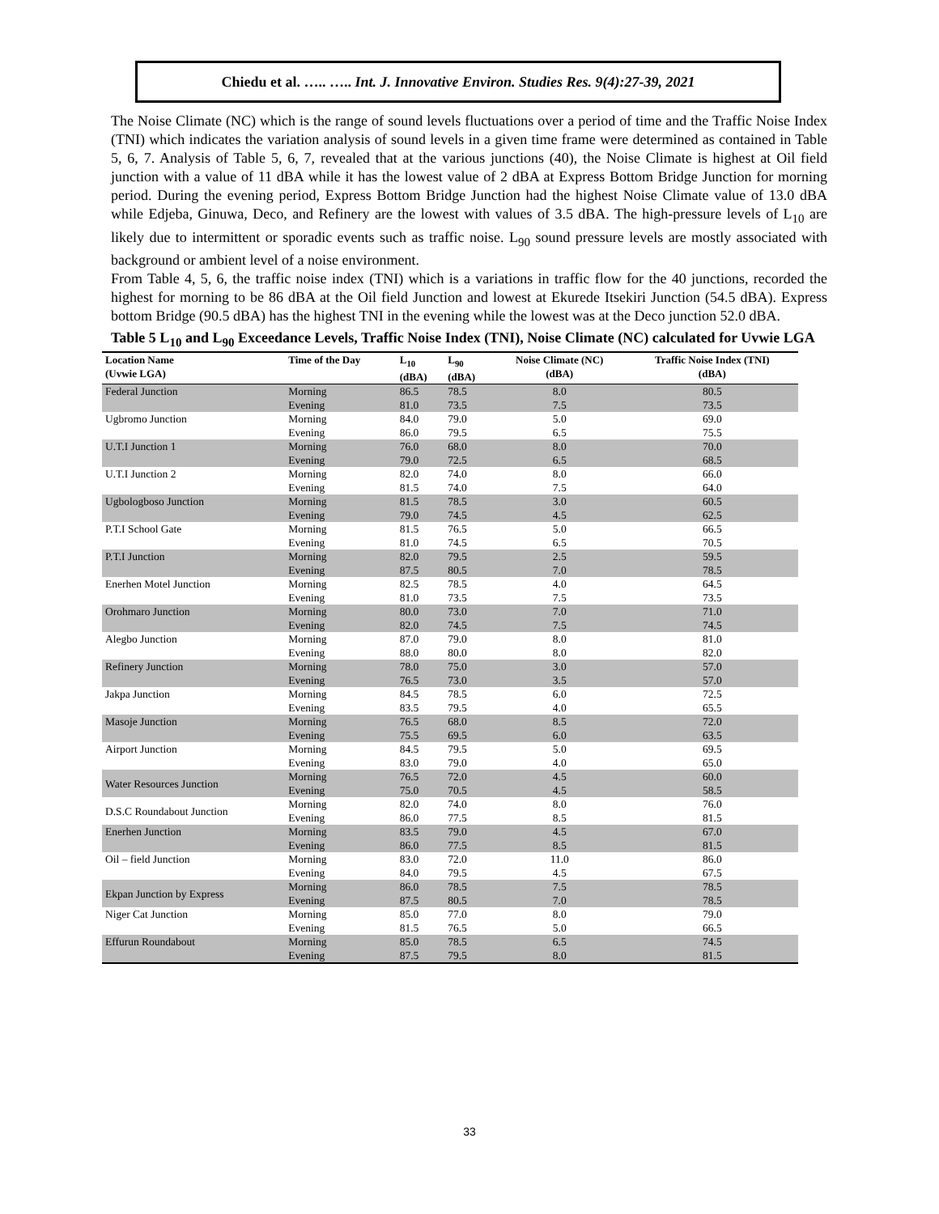Chiedu et al. ….. ….. Int. J. Innovative Environ. Studies Res. 9(4):27-39, 2021
The Noise Climate (NC) which is the range of sound levels fluctuations over a period of time and the Traffic Noise Index (TNI) which indicates the variation analysis of sound levels in a given time frame were determined as contained in Table 5, 6, 7. Analysis of Table 5, 6, 7, revealed that at the various junctions (40), the Noise Climate is highest at Oil field junction with a value of 11 dBA while it has the lowest value of 2 dBA at Express Bottom Bridge Junction for morning period. During the evening period, Express Bottom Bridge Junction had the highest Noise Climate value of 13.0 dBA while Edjeba, Ginuwa, Deco, and Refinery are the lowest with values of 3.5 dBA. The high-pressure levels of L<sub>10</sub> are likely due to intermittent or sporadic events such as traffic noise. L<sub>90</sub> sound pressure levels are mostly associated with background or ambient level of a noise environment.
From Table 4, 5, 6, the traffic noise index (TNI) which is a variations in traffic flow for the 40 junctions, recorded the highest for morning to be 86 dBA at the Oil field Junction and lowest at Ekurede Itsekiri Junction (54.5 dBA). Express bottom Bridge (90.5 dBA) has the highest TNI in the evening while the lowest was at the Deco junction 52.0 dBA.
Table 5 L<sub>10</sub> and L<sub>90</sub> Exceedance Levels, Traffic Noise Index (TNI), Noise Climate (NC) calculated for Uvwie LGA
| Location Name (Uvwie LGA) | Time of the Day | L<sub>10</sub> (dBA) | L<sub>90</sub> (dBA) | Noise Climate (NC) (dBA) | Traffic Noise Index (TNI) (dBA) |
| --- | --- | --- | --- | --- | --- |
| Federal Junction | Morning | 86.5 | 78.5 | 8.0 | 80.5 |
| | Evening | 81.0 | 73.5 | 7.5 | 73.5 |
| Ugbromo Junction | Morning | 84.0 | 79.0 | 5.0 | 69.0 |
| | Evening | 86.0 | 79.5 | 6.5 | 75.5 |
| U.T.I Junction 1 | Morning | 76.0 | 68.0 | 8.0 | 70.0 |
| | Evening | 79.0 | 72.5 | 6.5 | 68.5 |
| U.T.I Junction 2 | Morning | 82.0 | 74.0 | 8.0 | 66.0 |
| | Evening | 81.5 | 74.0 | 7.5 | 64.0 |
| Ugbologboso Junction | Morning | 81.5 | 78.5 | 3.0 | 60.5 |
| | Evening | 79.0 | 74.5 | 4.5 | 62.5 |
| P.T.I School Gate | Morning | 81.5 | 76.5 | 5.0 | 66.5 |
| | Evening | 81.0 | 74.5 | 6.5 | 70.5 |
| P.T.I Junction | Morning | 82.0 | 79.5 | 2.5 | 59.5 |
| | Evening | 87.5 | 80.5 | 7.0 | 78.5 |
| Enerhen Motel Junction | Morning | 82.5 | 78.5 | 4.0 | 64.5 |
| | Evening | 81.0 | 73.5 | 7.5 | 73.5 |
| Orohmaro Junction | Morning | 80.0 | 73.0 | 7.0 | 71.0 |
| | Evening | 82.0 | 74.5 | 7.5 | 74.5 |
| Alegbo Junction | Morning | 87.0 | 79.0 | 8.0 | 81.0 |
| | Evening | 88.0 | 80.0 | 8.0 | 82.0 |
| Refinery Junction | Morning | 78.0 | 75.0 | 3.0 | 57.0 |
| | Evening | 76.5 | 73.0 | 3.5 | 57.0 |
| Jakpa Junction | Morning | 84.5 | 78.5 | 6.0 | 72.5 |
| | Evening | 83.5 | 79.5 | 4.0 | 65.5 |
| Masoje Junction | Morning | 76.5 | 68.0 | 8.5 | 72.0 |
| | Evening | 75.5 | 69.5 | 6.0 | 63.5 |
| Airport Junction | Morning | 84.5 | 79.5 | 5.0 | 69.5 |
| | Evening | 83.0 | 79.0 | 4.0 | 65.0 |
| Water Resources Junction | Morning | 76.5 | 72.0 | 4.5 | 60.0 |
| | Evening | 75.0 | 70.5 | 4.5 | 58.5 |
| D.S.C Roundabout Junction | Morning | 82.0 | 74.0 | 8.0 | 76.0 |
| | Evening | 86.0 | 77.5 | 8.5 | 81.5 |
| Enerhen Junction | Morning | 83.5 | 79.0 | 4.5 | 67.0 |
| | Evening | 86.0 | 77.5 | 8.5 | 81.5 |
| Oil – field Junction | Morning | 83.0 | 72.0 | 11.0 | 86.0 |
| | Evening | 84.0 | 79.5 | 4.5 | 67.5 |
| Ekpan Junction by Express | Morning | 86.0 | 78.5 | 7.5 | 78.5 |
| | Evening | 87.5 | 80.5 | 7.0 | 78.5 |
| Niger Cat Junction | Morning | 85.0 | 77.0 | 8.0 | 79.0 |
| | Evening | 81.5 | 76.5 | 5.0 | 66.5 |
| Effurun Roundabout | Morning | 85.0 | 78.5 | 6.5 | 74.5 |
| | Evening | 87.5 | 79.5 | 8.0 | 81.5 |
33